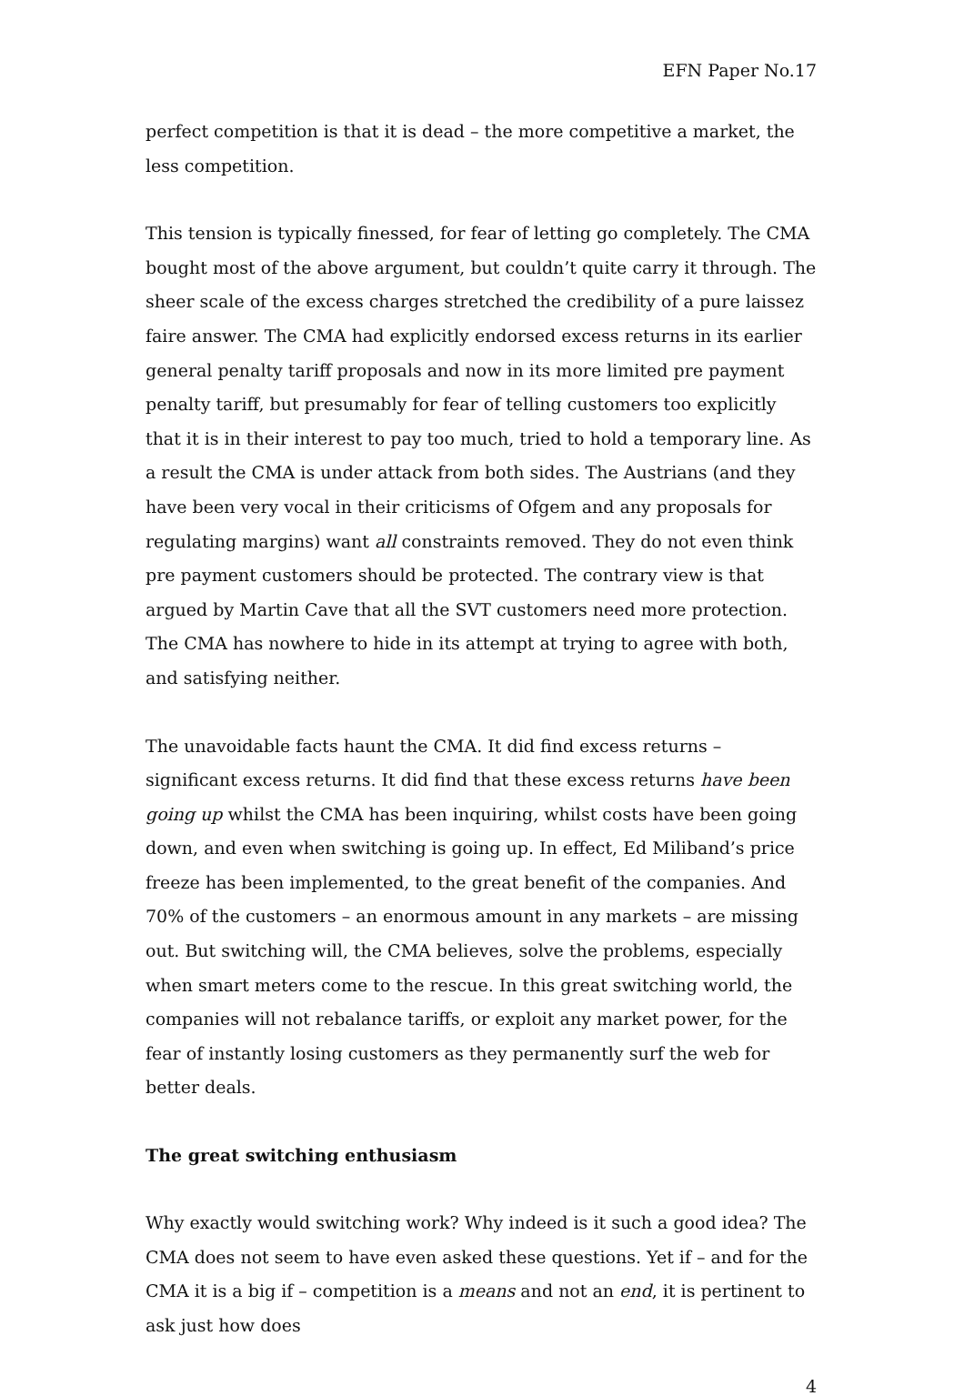EFN Paper No.17
perfect competition is that it is dead – the more competitive a market, the less competition.
This tension is typically finessed, for fear of letting go completely. The CMA bought most of the above argument, but couldn’t quite carry it through. The sheer scale of the excess charges stretched the credibility of a pure laissez faire answer. The CMA had explicitly endorsed excess returns in its earlier general penalty tariff proposals and now in its more limited pre payment penalty tariff, but presumably for fear of telling customers too explicitly that it is in their interest to pay too much, tried to hold a temporary line. As a result the CMA is under attack from both sides. The Austrians (and they have been very vocal in their criticisms of Ofgem and any proposals for regulating margins) want all constraints removed. They do not even think pre payment customers should be protected. The contrary view is that argued by Martin Cave that all the SVT customers need more protection. The CMA has nowhere to hide in its attempt at trying to agree with both, and satisfying neither.
The unavoidable facts haunt the CMA. It did find excess returns – significant excess returns. It did find that these excess returns have been going up whilst the CMA has been inquiring, whilst costs have been going down, and even when switching is going up. In effect, Ed Miliband’s price freeze has been implemented, to the great benefit of the companies. And 70% of the customers – an enormous amount in any markets – are missing out. But switching will, the CMA believes, solve the problems, especially when smart meters come to the rescue. In this great switching world, the companies will not rebalance tariffs, or exploit any market power, for the fear of instantly losing customers as they permanently surf the web for better deals.
The great switching enthusiasm
Why exactly would switching work? Why indeed is it such a good idea? The CMA does not seem to have even asked these questions. Yet if – and for the CMA it is a big if – competition is a means and not an end, it is pertinent to ask just how does
4